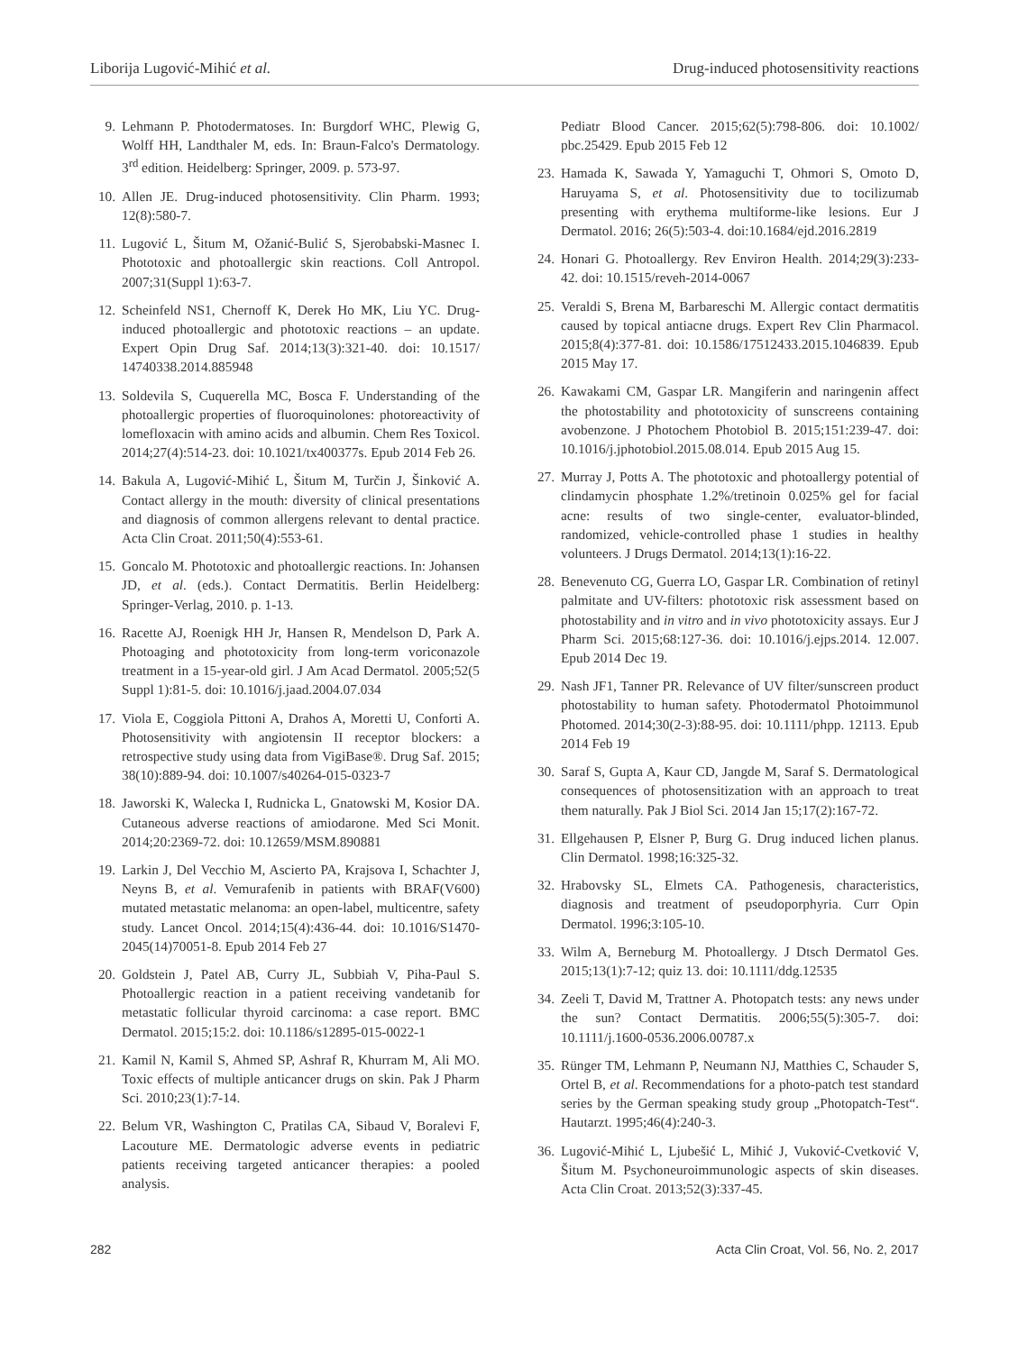Liborija Lugović-Mihić et al. Drug-induced photosensitivity reactions
9. Lehmann P. Photodermatoses. In: Burgdorf WHC, Plewig G, Wolff HH, Landthaler M, eds. In: Braun-Falco's Dermatology. 3<sup>rd</sup> edition. Heidelberg: Springer, 2009. p. 573-97.
10. Allen JE. Drug-induced photosensitivity. Clin Pharm. 1993; 12(8):580-7.
11. Lugović L, Šitum M, Ožanić-Bulić S, Sjerobabski-Masnec I. Phototoxic and photoallergic skin reactions. Coll Antropol. 2007;31(Suppl 1):63-7.
12. Scheinfeld NS1, Chernoff K, Derek Ho MK, Liu YC. Drug-induced photoallergic and phototoxic reactions – an update. Expert Opin Drug Saf. 2014;13(3):321-40. doi: 10.1517/ 14740338.2014.885948
13. Soldevila S, Cuquerella MC, Bosca F. Understanding of the photoallergic properties of fluoroquinolones: photoreactivity of lomefloxacin with amino acids and albumin. Chem Res Toxicol. 2014;27(4):514-23. doi: 10.1021/tx400377s. Epub 2014 Feb 26.
14. Bakula A, Lugović-Mihić L, Šitum M, Turčin J, Šinković A. Contact allergy in the mouth: diversity of clinical presentations and diagnosis of common allergens relevant to dental practice. Acta Clin Croat. 2011;50(4):553-61.
15. Goncalo M. Phototoxic and photoallergic reactions. In: Johansen JD, et al. (eds.). Contact Dermatitis. Berlin Heidelberg: Springer-Verlag, 2010. p. 1-13.
16. Racette AJ, Roenigk HH Jr, Hansen R, Mendelson D, Park A. Photoaging and phototoxicity from long-term voriconazole treatment in a 15-year-old girl. J Am Acad Dermatol. 2005;52(5 Suppl 1):81-5. doi: 10.1016/j.jaad.2004.07.034
17. Viola E, Coggiola Pittoni A, Drahos A, Moretti U, Conforti A. Photosensitivity with angiotensin II receptor blockers: a retrospective study using data from VigiBase®. Drug Saf. 2015; 38(10):889-94. doi: 10.1007/s40264-015-0323-7
18. Jaworski K, Walecka I, Rudnicka L, Gnatowski M, Kosior DA. Cutaneous adverse reactions of amiodarone. Med Sci Monit. 2014;20:2369-72. doi: 10.12659/MSM.890881
19. Larkin J, Del Vecchio M, Ascierto PA, Krajsova I, Schachter J, Neyns B, et al. Vemurafenib in patients with BRAF(V600) mutated metastatic melanoma: an open-label, multicentre, safety study. Lancet Oncol. 2014;15(4):436-44. doi: 10.1016/S1470-2045(14)70051-8. Epub 2014 Feb 27
20. Goldstein J, Patel AB, Curry JL, Subbiah V, Piha-Paul S. Photoallergic reaction in a patient receiving vandetanib for metastatic follicular thyroid carcinoma: a case report. BMC Dermatol. 2015;15:2. doi: 10.1186/s12895-015-0022-1
21. Kamil N, Kamil S, Ahmed SP, Ashraf R, Khurram M, Ali MO. Toxic effects of multiple anticancer drugs on skin. Pak J Pharm Sci. 2010;23(1):7-14.
22. Belum VR, Washington C, Pratilas CA, Sibaud V, Boralevi F, Lacouture ME. Dermatologic adverse events in pediatric patients receiving targeted anticancer therapies: a pooled analysis.
Pediatr Blood Cancer. 2015;62(5):798-806. doi: 10.1002/ pbc.25429. Epub 2015 Feb 12
23. Hamada K, Sawada Y, Yamaguchi T, Ohmori S, Omoto D, Haruyama S, et al. Photosensitivity due to tocilizumab presenting with erythema multiforme-like lesions. Eur J Dermatol. 2016; 26(5):503-4. doi:10.1684/ejd.2016.2819
24. Honari G. Photoallergy. Rev Environ Health. 2014;29(3):233-42. doi: 10.1515/reveh-2014-0067
25. Veraldi S, Brena M, Barbareschi M. Allergic contact dermatitis caused by topical antiacne drugs. Expert Rev Clin Pharmacol. 2015;8(4):377-81. doi: 10.1586/17512433.2015.1046839. Epub 2015 May 17.
26. Kawakami CM, Gaspar LR. Mangiferin and naringenin affect the photostability and phototoxicity of sunscreens containing avobenzone. J Photochem Photobiol B. 2015;151:239-47. doi: 10.1016/j.jphotobiol.2015.08.014. Epub 2015 Aug 15.
27. Murray J, Potts A. The phototoxic and photoallergy potential of clindamycin phosphate 1.2%/tretinoin 0.025% gel for facial acne: results of two single-center, evaluator-blinded, randomized, vehicle-controlled phase 1 studies in healthy volunteers. J Drugs Dermatol. 2014;13(1):16-22.
28. Benevenuto CG, Guerra LO, Gaspar LR. Combination of retinyl palmitate and UV-filters: phototoxic risk assessment based on photostability and in vitro and in vivo phototoxicity assays. Eur J Pharm Sci. 2015;68:127-36. doi: 10.1016/j.ejps.2014. 12.007. Epub 2014 Dec 19.
29. Nash JF1, Tanner PR. Relevance of UV filter/sunscreen product photostability to human safety. Photodermatol Photoimmunol Photomed. 2014;30(2-3):88-95. doi: 10.1111/phpp. 12113. Epub 2014 Feb 19
30. Saraf S, Gupta A, Kaur CD, Jangde M, Saraf S. Dermatological consequences of photosensitization with an approach to treat them naturally. Pak J Biol Sci. 2014 Jan 15;17(2):167-72.
31. Ellgehausen P, Elsner P, Burg G. Drug induced lichen planus. Clin Dermatol. 1998;16:325-32.
32. Hrabovsky SL, Elmets CA. Pathogenesis, characteristics, diagnosis and treatment of pseudoporphyria. Curr Opin Dermatol. 1996;3:105-10.
33. Wilm A, Berneburg M. Photoallergy. J Dtsch Dermatol Ges. 2015;13(1):7-12; quiz 13. doi: 10.1111/ddg.12535
34. Zeeli T, David M, Trattner A. Photopatch tests: any news under the sun? Contact Dermatitis. 2006;55(5):305-7. doi: 10.1111/j.1600-0536.2006.00787.x
35. Rünger TM, Lehmann P, Neumann NJ, Matthies C, Schauder S, Ortel B, et al. Recommendations for a photo-patch test standard series by the German speaking study group „Photopatch-Test“. Hautarzt. 1995;46(4):240-3.
36. Lugović-Mihić L, Ljubešić L, Mihić J, Vuković-Cvetković V, Šitum M. Psychoneuroimmunologic aspects of skin diseases. Acta Clin Croat. 2013;52(3):337-45.
282 Acta Clin Croat, Vol. 56, No. 2, 2017